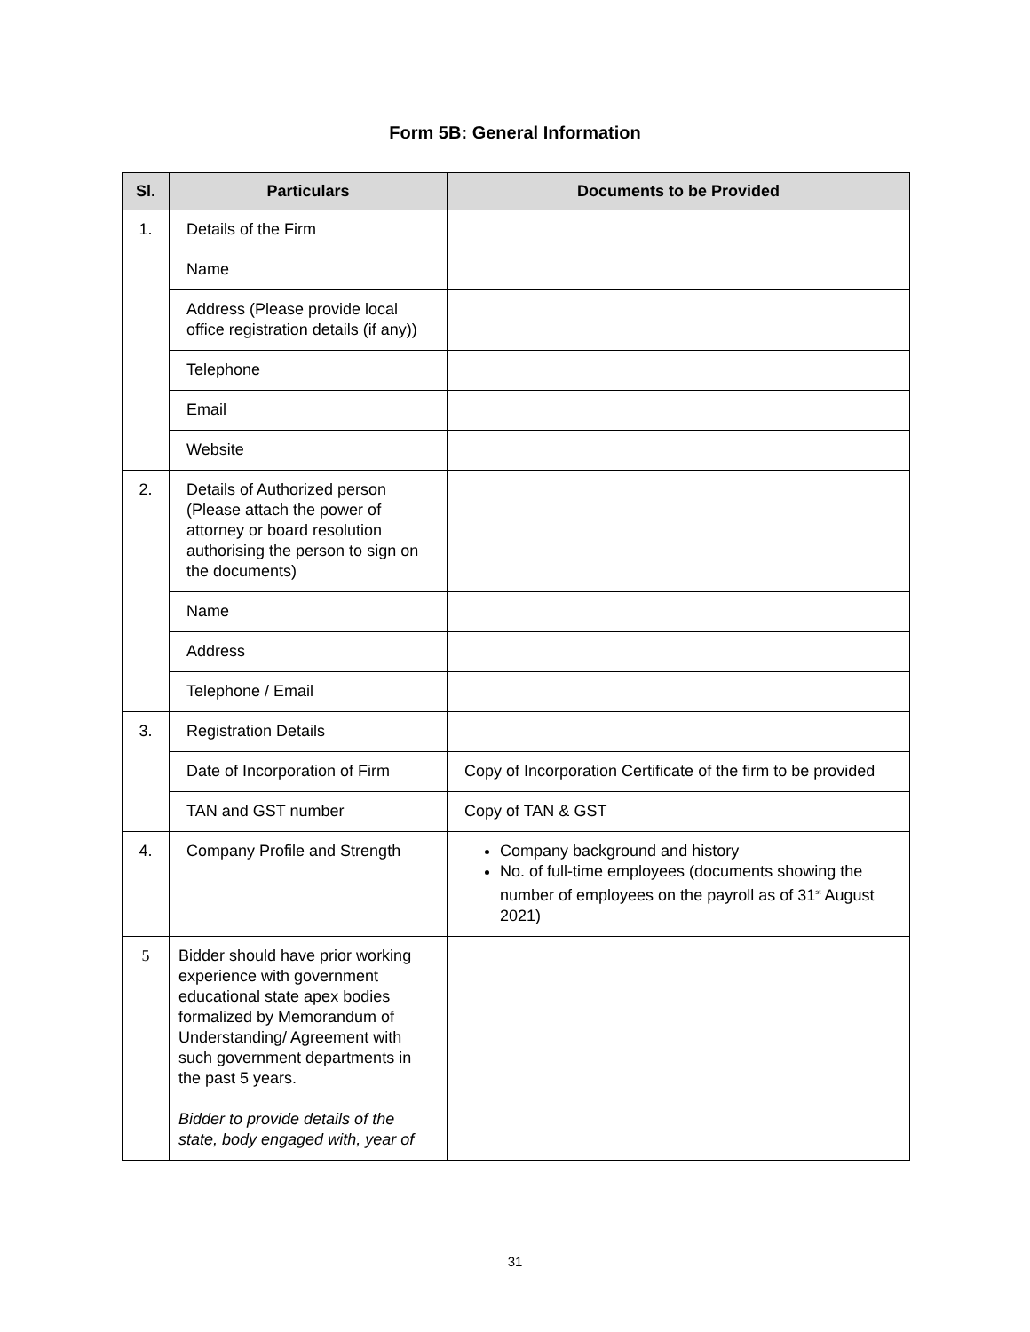Form 5B: General Information
| Sl. | Particulars | Documents to be Provided |
| --- | --- | --- |
| 1. | Details of the Firm | |
| | Name | |
| | Address (Please provide local office registration details (if any)) | |
| | Telephone | |
| | Email | |
| | Website | |
| 2. | Details of Authorized person (Please attach the power of attorney or board resolution authorising the person to sign on the documents) | |
| | Name | |
| | Address | |
| | Telephone / Email | |
| 3. | Registration Details | |
| | Date of Incorporation of Firm | Copy of Incorporation Certificate of the firm to be provided |
| | TAN and GST number | Copy of TAN & GST |
| 4. | Company Profile and Strength | Company background and history No. of full-time employees (documents showing the number of employees on the payroll as of 31<sup>st</sup> August 2021) |
| 5 | Bidder should have prior working experience with government educational state apex bodies formalized by Memorandum of Understanding/ Agreement with such government departments in the past 5 years. Bidder to provide details of the state, body engaged with, year of | |
31